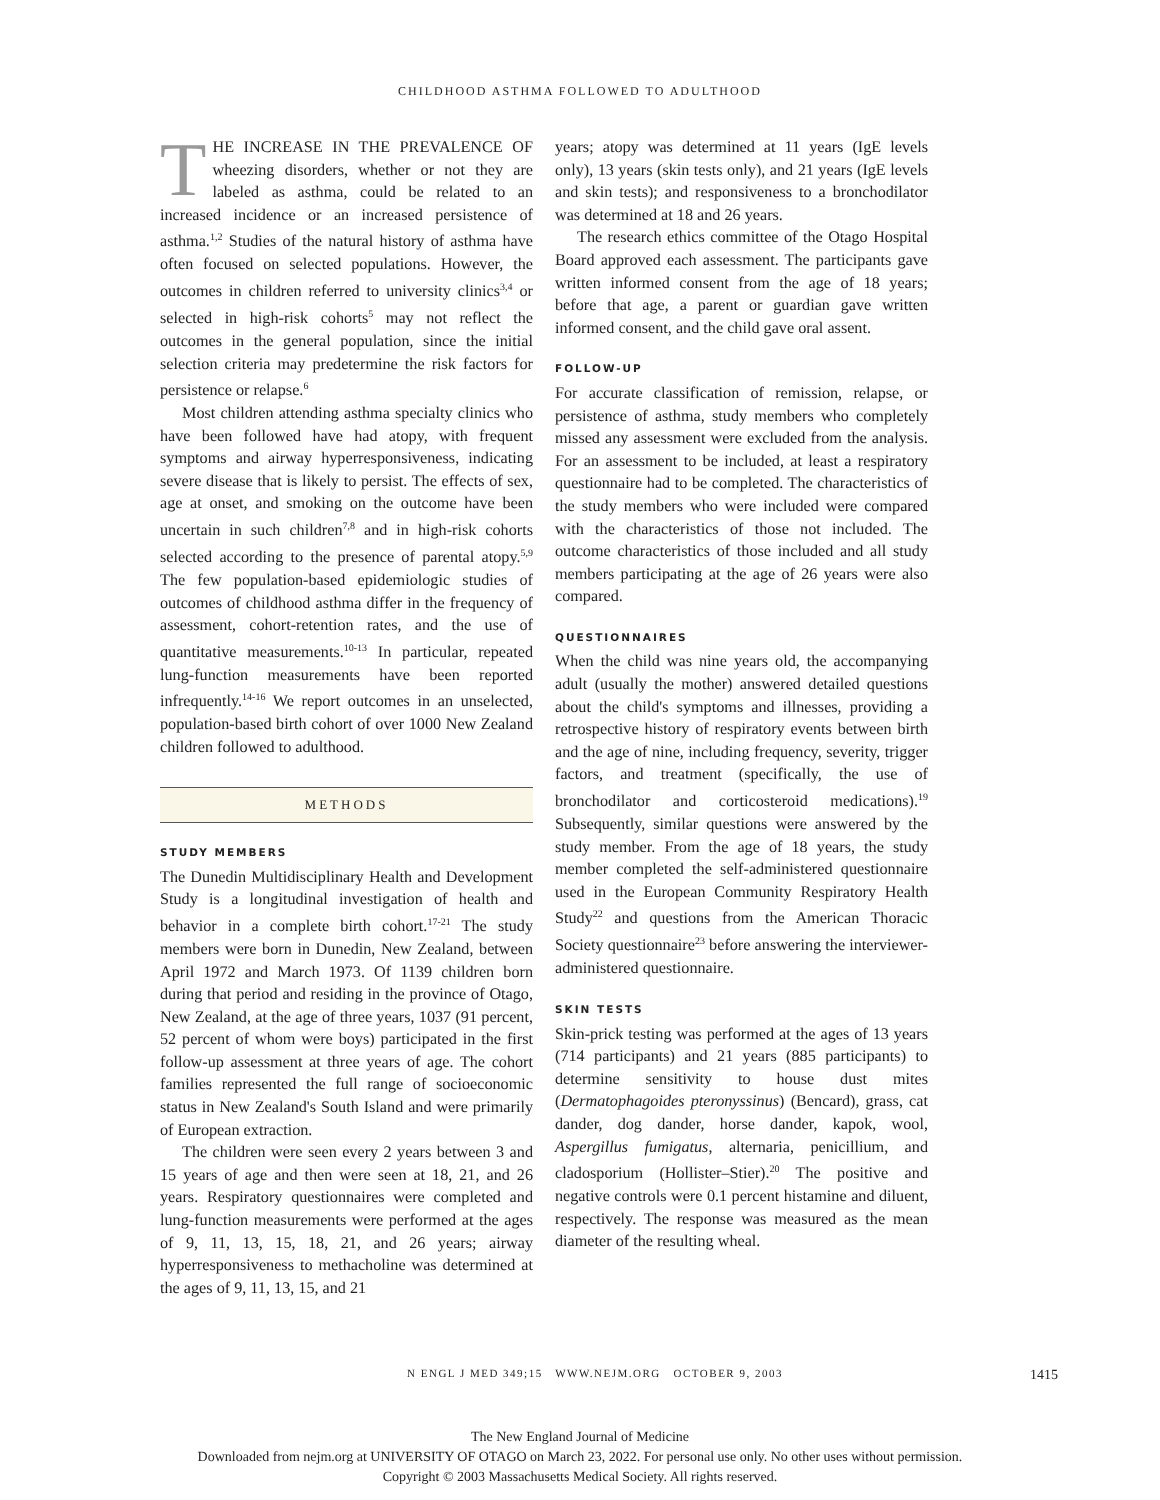CHILDHOOD ASTHMA FOLLOWED TO ADULTHOOD
THE INCREASE IN THE PREVALENCE OF wheezing disorders, whether or not they are labeled as asthma, could be related to an increased incidence or an increased persistence of asthma.<sup>1,2</sup> Studies of the natural history of asthma have often focused on selected populations. However, the outcomes in children referred to university clinics<sup>3,4</sup> or selected in high-risk cohorts<sup>5</sup> may not reflect the outcomes in the general population, since the initial selection criteria may predetermine the risk factors for persistence or relapse.<sup>6</sup>
Most children attending asthma specialty clinics who have been followed have had atopy, with frequent symptoms and airway hyperresponsiveness, indicating severe disease that is likely to persist. The effects of sex, age at onset, and smoking on the outcome have been uncertain in such children<sup>7,8</sup> and in high-risk cohorts selected according to the presence of parental atopy.<sup>5,9</sup> The few population-based epidemiologic studies of outcomes of childhood asthma differ in the frequency of assessment, cohort-retention rates, and the use of quantitative measurements.<sup>10-13</sup> In particular, repeated lung-function measurements have been reported infrequently.<sup>14-16</sup> We report outcomes in an unselected, population-based birth cohort of over 1000 New Zealand children followed to adulthood.
METHODS
STUDY MEMBERS
The Dunedin Multidisciplinary Health and Development Study is a longitudinal investigation of health and behavior in a complete birth cohort.<sup>17-21</sup> The study members were born in Dunedin, New Zealand, between April 1972 and March 1973. Of 1139 children born during that period and residing in the province of Otago, New Zealand, at the age of three years, 1037 (91 percent, 52 percent of whom were boys) participated in the first follow-up assessment at three years of age. The cohort families represented the full range of socioeconomic status in New Zealand's South Island and were primarily of European extraction.
The children were seen every 2 years between 3 and 15 years of age and then were seen at 18, 21, and 26 years. Respiratory questionnaires were completed and lung-function measurements were performed at the ages of 9, 11, 13, 15, 18, 21, and 26 years; airway hyperresponsiveness to methacholine was determined at the ages of 9, 11, 13, 15, and 21
years; atopy was determined at 11 years (IgE levels only), 13 years (skin tests only), and 21 years (IgE levels and skin tests); and responsiveness to a bronchodilator was determined at 18 and 26 years.
The research ethics committee of the Otago Hospital Board approved each assessment. The participants gave written informed consent from the age of 18 years; before that age, a parent or guardian gave written informed consent, and the child gave oral assent.
FOLLOW-UP
For accurate classification of remission, relapse, or persistence of asthma, study members who completely missed any assessment were excluded from the analysis. For an assessment to be included, at least a respiratory questionnaire had to be completed. The characteristics of the study members who were included were compared with the characteristics of those not included. The outcome characteristics of those included and all study members participating at the age of 26 years were also compared.
QUESTIONNAIRES
When the child was nine years old, the accompanying adult (usually the mother) answered detailed questions about the child's symptoms and illnesses, providing a retrospective history of respiratory events between birth and the age of nine, including frequency, severity, trigger factors, and treatment (specifically, the use of bronchodilator and corticosteroid medications).<sup>19</sup> Subsequently, similar questions were answered by the study member. From the age of 18 years, the study member completed the self-administered questionnaire used in the European Community Respiratory Health Study<sup>22</sup> and questions from the American Thoracic Society questionnaire<sup>23</sup> before answering the interviewer-administered questionnaire.
SKIN TESTS
Skin-prick testing was performed at the ages of 13 years (714 participants) and 21 years (885 participants) to determine sensitivity to house dust mites (Dermatophagoides pteronyssinus) (Bencard), grass, cat dander, dog dander, horse dander, kapok, wool, Aspergillus fumigatus, alternaria, penicillium, and cladosporium (Hollister–Stier).<sup>20</sup> The positive and negative controls were 0.1 percent histamine and diluent, respectively. The response was measured as the mean diameter of the resulting wheal.
N ENGL J MED 349;15 WWW.NEJM.ORG OCTOBER 9, 2003 1415
The New England Journal of Medicine
Downloaded from nejm.org at UNIVERSITY OF OTAGO on March 23, 2022. For personal use only. No other uses without permission.
Copyright © 2003 Massachusetts Medical Society. All rights reserved.